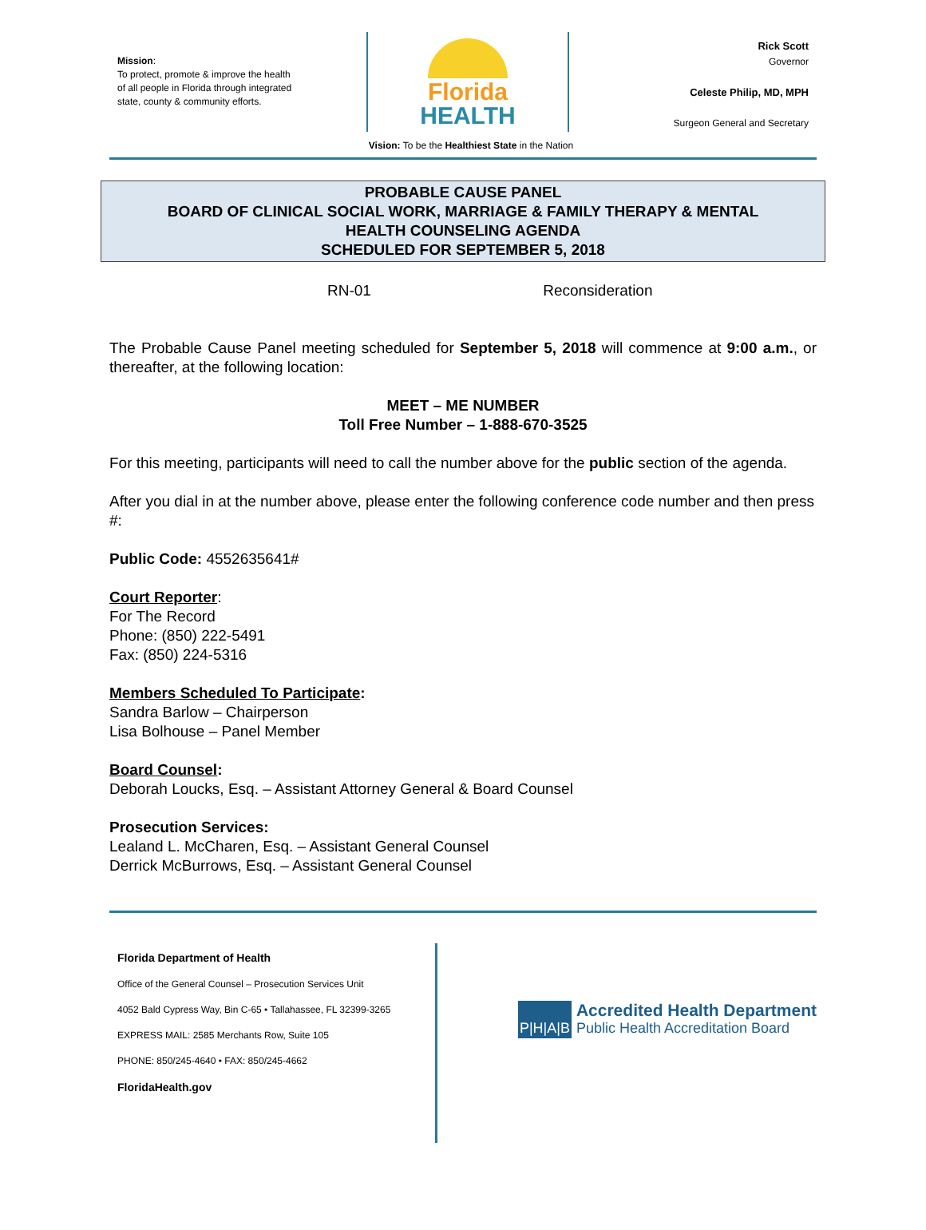Mission:
To protect, promote & improve the health
of all people in Florida through integrated
state, county & community efforts.
Florida
HEALTH
Rick Scott
Governor
Celeste Philip, MD, MPH
Surgeon General and Secretary
Vision: To be the Healthiest State in the Nation
PROBABLE CAUSE PANEL
BOARD OF CLINICAL SOCIAL WORK, MARRIAGE & FAMILY THERAPY & MENTAL
HEALTH COUNSELING AGENDA
SCHEDULED FOR SEPTEMBER 5, 2018
RN-01 Reconsideration
The Probable Cause Panel meeting scheduled for September 5, 2018 will commence at 9:00 a.m., or thereafter, at the following location:
MEET – ME NUMBER
Toll Free Number – 1-888-670-3525
For this meeting, participants will need to call the number above for the public section of the agenda.
After you dial in at the number above, please enter the following conference code number and then press #:
Public Code: 4552635641#
Court Reporter:
For The Record
Phone: (850) 222-5491
Fax: (850) 224-5316
Members Scheduled To Participate:
Sandra Barlow – Chairperson
Lisa Bolhouse – Panel Member
Board Counsel:
Deborah Loucks, Esq. – Assistant Attorney General & Board Counsel
Prosecution Services:
Lealand L. McCharen, Esq. – Assistant General Counsel
Derrick McBurrows, Esq. – Assistant General Counsel
Florida Department of Health
Office of the General Counsel – Prosecution Services Unit
4052 Bald Cypress Way, Bin C-65 • Tallahassee, FL 32399-3265
EXPRESS MAIL: 2585 Merchants Row, Suite 105
PHONE: 850/245-4640 • FAX: 850/245-4662
FloridaHealth.gov
P|H|A|B
Accredited Health Department
Public Health Accreditation Board